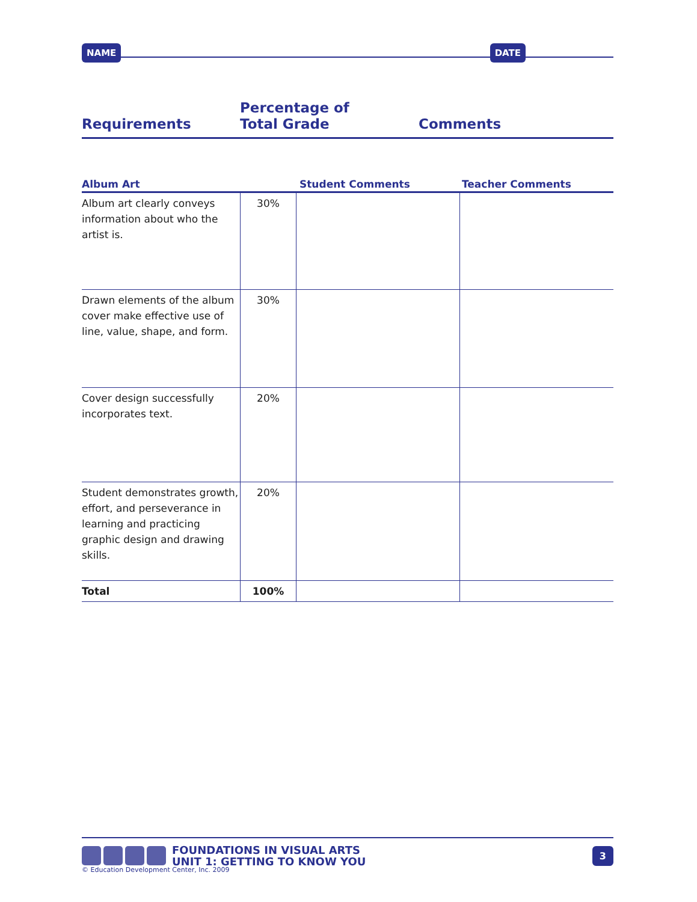NAME DATE
Requirements
Percentage of
Total Grade
Comments
Album Art Student Comments Teacher Comments
| Album art clearly conveys information about who the artist is. | 30% | | |
| Drawn elements of the album cover make effective use of line, value, shape, and form. | 30% | | |
| Cover design successfully incorporates text. | 20% | | |
| Student demonstrates growth, effort, and perseverance in learning and practicing graphic design and drawing skills. | 20% | | |
| Total | 100% | | |
FOUNDATIONS IN VISUAL ARTS
UNIT 1: GETTING TO KNOW YOU
3
© Education Development Center, Inc. 2009